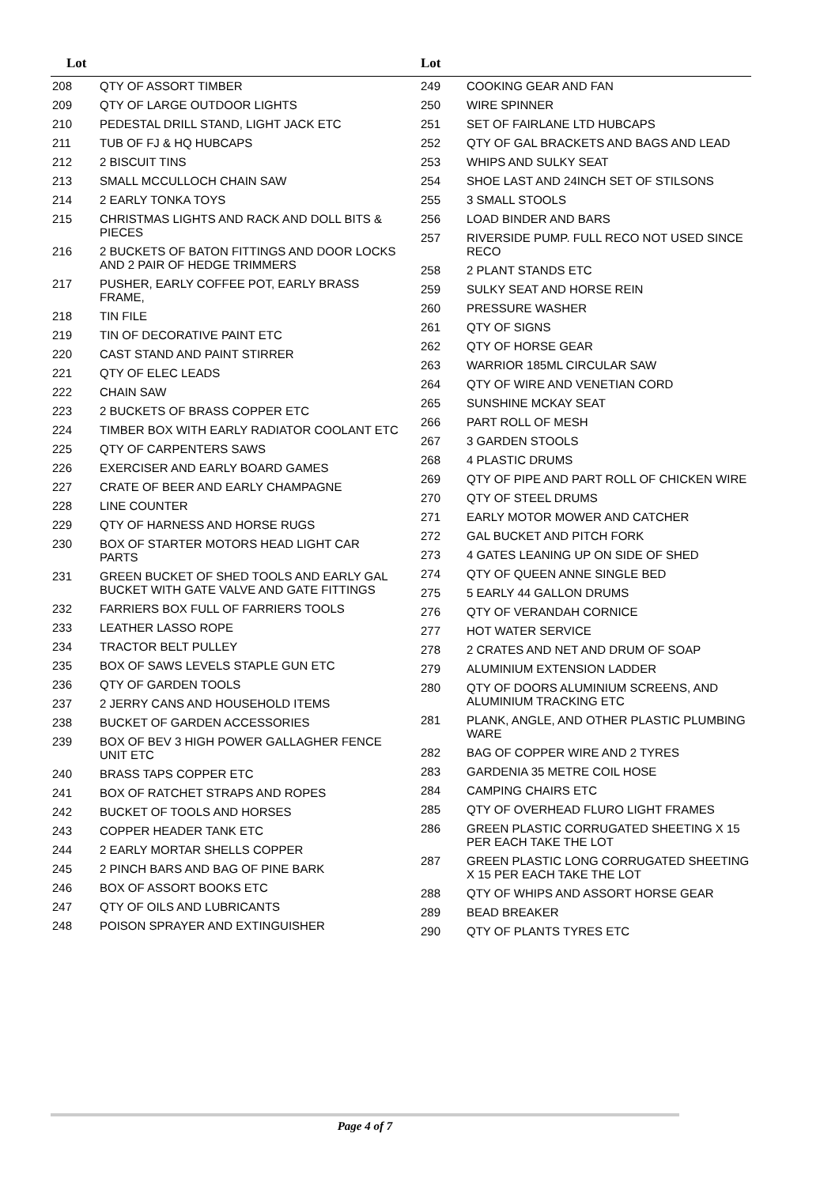| Lot | |
| --- | --- |
| 208 | QTY OF ASSORT TIMBER |
| 209 | QTY OF LARGE OUTDOOR LIGHTS |
| 210 | PEDESTAL DRILL STAND, LIGHT JACK ETC |
| 211 | TUB OF FJ & HQ HUBCAPS |
| 212 | 2 BISCUIT TINS |
| 213 | SMALL MCCULLOCH CHAIN SAW |
| 214 | 2 EARLY TONKA TOYS |
| 215 | CHRISTMAS LIGHTS AND RACK AND DOLL BITS & PIECES |
| 216 | 2 BUCKETS OF BATON FITTINGS AND DOOR LOCKS AND 2 PAIR OF HEDGE TRIMMERS |
| 217 | PUSHER, EARLY COFFEE POT, EARLY BRASS FRAME, |
| 218 | TIN FILE |
| 219 | TIN OF DECORATIVE PAINT ETC |
| 220 | CAST STAND AND PAINT STIRRER |
| 221 | QTY OF ELEC LEADS |
| 222 | CHAIN SAW |
| 223 | 2 BUCKETS OF BRASS COPPER ETC |
| 224 | TIMBER BOX WITH EARLY RADIATOR COOLANT ETC |
| 225 | QTY OF CARPENTERS SAWS |
| 226 | EXERCISER AND EARLY BOARD GAMES |
| 227 | CRATE OF BEER AND EARLY CHAMPAGNE |
| 228 | LINE COUNTER |
| 229 | QTY OF HARNESS AND HORSE RUGS |
| 230 | BOX OF STARTER MOTORS HEAD LIGHT CAR PARTS |
| 231 | GREEN BUCKET OF SHED TOOLS AND EARLY GAL BUCKET WITH GATE VALVE AND GATE FITTINGS |
| 232 | FARRIERS BOX FULL OF FARRIERS TOOLS |
| 233 | LEATHER LASSO ROPE |
| 234 | TRACTOR BELT PULLEY |
| 235 | BOX OF SAWS LEVELS STAPLE GUN ETC |
| 236 | QTY OF GARDEN TOOLS |
| 237 | 2 JERRY CANS AND HOUSEHOLD ITEMS |
| 238 | BUCKET OF GARDEN ACCESSORIES |
| 239 | BOX OF BEV 3 HIGH POWER GALLAGHER FENCE UNIT ETC |
| 240 | BRASS TAPS COPPER ETC |
| 241 | BOX OF RATCHET STRAPS AND ROPES |
| 242 | BUCKET OF TOOLS AND HORSES |
| 243 | COPPER HEADER TANK ETC |
| 244 | 2 EARLY MORTAR SHELLS COPPER |
| 245 | 2 PINCH BARS AND BAG OF PINE BARK |
| 246 | BOX OF ASSORT BOOKS ETC |
| 247 | QTY OF OILS AND LUBRICANTS |
| 248 | POISON SPRAYER AND EXTINGUISHER |
| Lot | |
| --- | --- |
| 249 | COOKING GEAR AND FAN |
| 250 | WIRE SPINNER |
| 251 | SET OF FAIRLANE LTD HUBCAPS |
| 252 | QTY OF GAL BRACKETS AND BAGS AND LEAD |
| 253 | WHIPS AND SULKY SEAT |
| 254 | SHOE LAST AND 24INCH SET OF STILSONS |
| 255 | 3 SMALL STOOLS |
| 256 | LOAD BINDER AND BARS |
| 257 | RIVERSIDE PUMP. FULL RECO NOT USED SINCE RECO |
| 258 | 2 PLANT STANDS ETC |
| 259 | SULKY SEAT AND HORSE REIN |
| 260 | PRESSURE WASHER |
| 261 | QTY OF SIGNS |
| 262 | QTY OF HORSE GEAR |
| 263 | WARRIOR 185ML CIRCULAR SAW |
| 264 | QTY OF WIRE AND VENETIAN CORD |
| 265 | SUNSHINE MCKAY SEAT |
| 266 | PART ROLL OF MESH |
| 267 | 3 GARDEN STOOLS |
| 268 | 4 PLASTIC DRUMS |
| 269 | QTY OF PIPE AND PART ROLL OF CHICKEN WIRE |
| 270 | QTY OF STEEL DRUMS |
| 271 | EARLY MOTOR MOWER AND CATCHER |
| 272 | GAL BUCKET AND PITCH FORK |
| 273 | 4 GATES LEANING UP ON SIDE OF SHED |
| 274 | QTY OF QUEEN ANNE SINGLE BED |
| 275 | 5 EARLY 44 GALLON DRUMS |
| 276 | QTY OF VERANDAH CORNICE |
| 277 | HOT WATER SERVICE |
| 278 | 2 CRATES AND NET AND DRUM OF SOAP |
| 279 | ALUMINIUM EXTENSION LADDER |
| 280 | QTY OF DOORS ALUMINIUM SCREENS, AND ALUMINIUM TRACKING ETC |
| 281 | PLANK, ANGLE, AND OTHER PLASTIC PLUMBING WARE |
| 282 | BAG OF COPPER WIRE AND 2 TYRES |
| 283 | GARDENIA 35 METRE COIL HOSE |
| 284 | CAMPING CHAIRS ETC |
| 285 | QTY OF OVERHEAD FLURO LIGHT FRAMES |
| 286 | GREEN PLASTIC CORRUGATED SHEETING X 15 PER EACH TAKE THE LOT |
| 287 | GREEN PLASTIC LONG CORRUGATED SHEETING X 15 PER EACH TAKE THE LOT |
| 288 | QTY OF WHIPS AND ASSORT HORSE GEAR |
| 289 | BEAD BREAKER |
| 290 | QTY OF PLANTS TYRES ETC |
Page 4 of 7